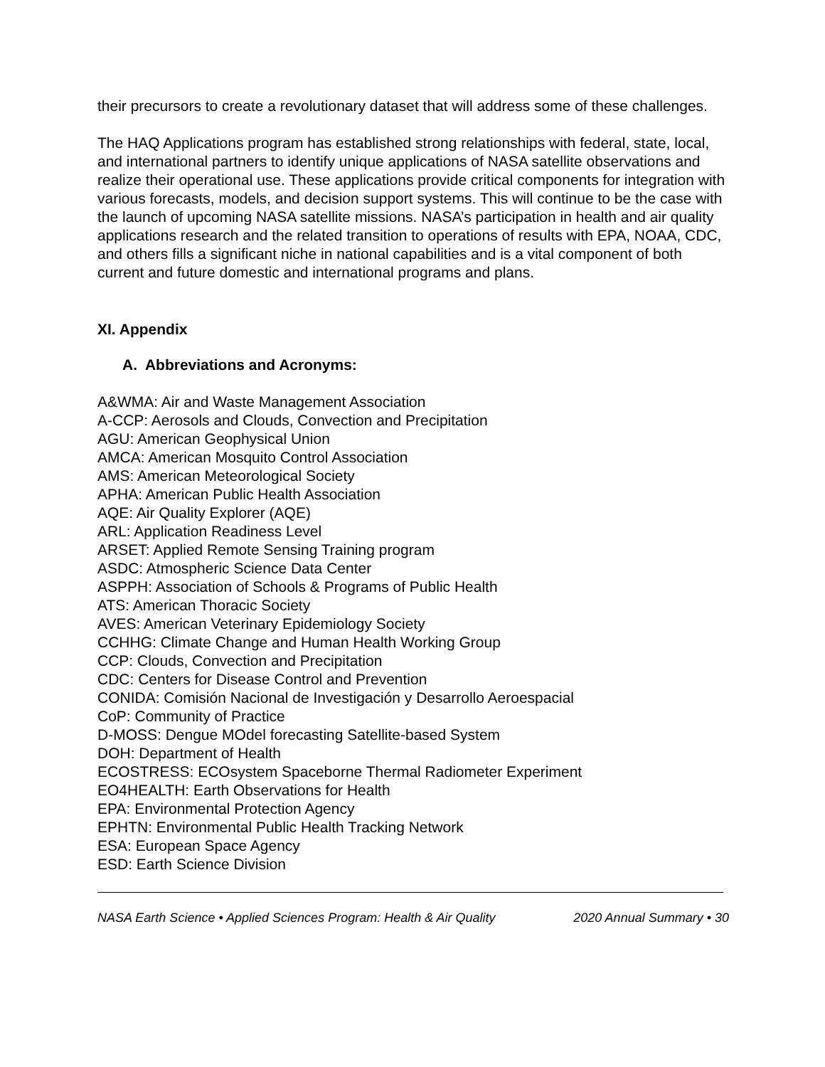their precursors to create a revolutionary dataset that will address some of these challenges.
The HAQ Applications program has established strong relationships with federal, state, local, and international partners to identify unique applications of NASA satellite observations and realize their operational use. These applications provide critical components for integration with various forecasts, models, and decision support systems. This will continue to be the case with the launch of upcoming NASA satellite missions. NASA’s participation in health and air quality applications research and the related transition to operations of results with EPA, NOAA, CDC, and others fills a significant niche in national capabilities and is a vital component of both current and future domestic and international programs and plans.
XI. Appendix
A. Abbreviations and Acronyms:
A&WMA: Air and Waste Management Association
A-CCP: Aerosols and Clouds, Convection and Precipitation
AGU: American Geophysical Union
AMCA: American Mosquito Control Association
AMS: American Meteorological Society
APHA: American Public Health Association
AQE: Air Quality Explorer (AQE)
ARL: Application Readiness Level
ARSET: Applied Remote Sensing Training program
ASDC: Atmospheric Science Data Center
ASPPH: Association of Schools & Programs of Public Health
ATS: American Thoracic Society
AVES: American Veterinary Epidemiology Society
CCHHG: Climate Change and Human Health Working Group
CCP: Clouds, Convection and Precipitation
CDC: Centers for Disease Control and Prevention
CONIDA: Comisión Nacional de Investigación y Desarrollo Aeroespacial
CoP: Community of Practice
D-MOSS: Dengue MOdel forecasting Satellite-based System
DOH: Department of Health
ECOSTRESS: ECOsystem Spaceborne Thermal Radiometer Experiment
EO4HEALTH: Earth Observations for Health
EPA: Environmental Protection Agency
EPHTN: Environmental Public Health Tracking Network
ESA: European Space Agency
ESD: Earth Science Division
NASA Earth Science • Applied Sciences Program: Health & Air Quality 2020 Annual Summary • 30